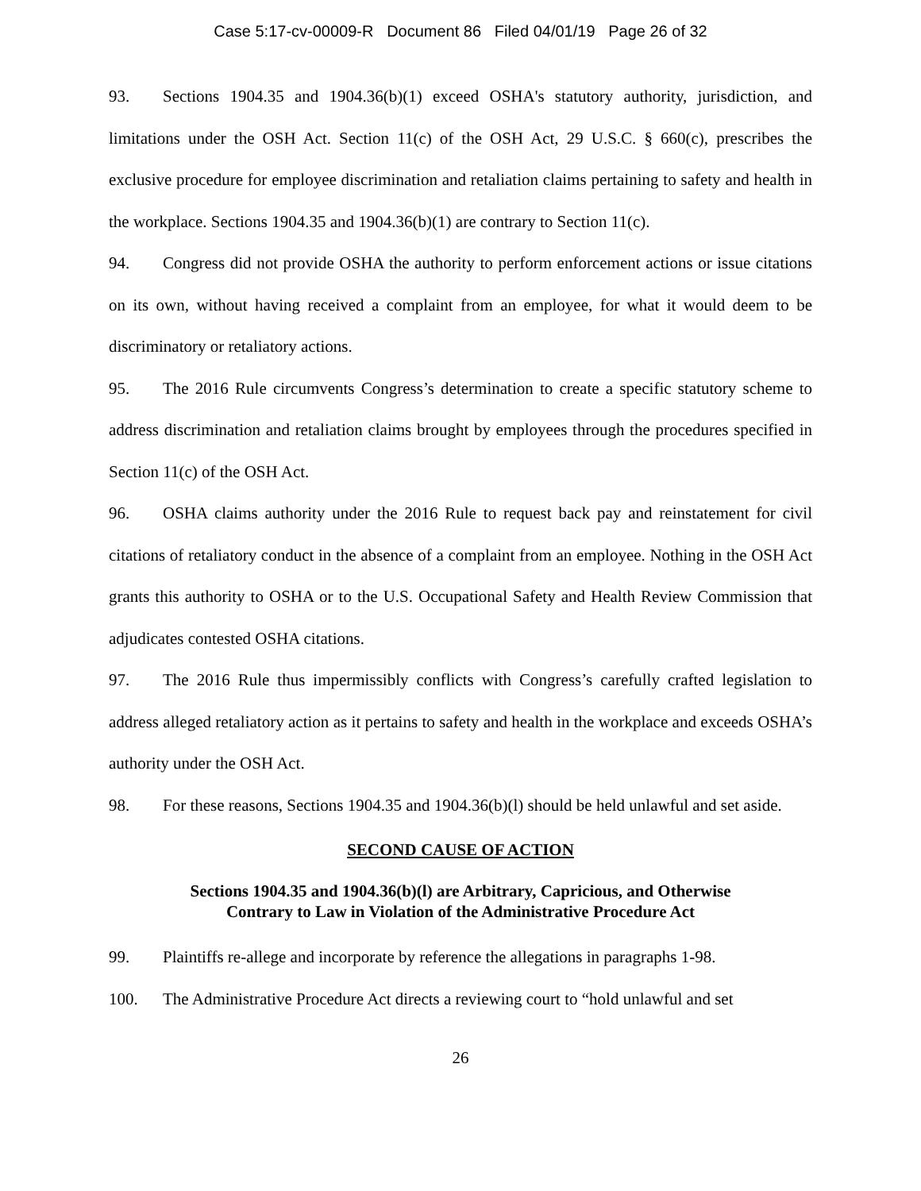Case 5:17-cv-00009-R Document 86 Filed 04/01/19 Page 26 of 32
93. Sections 1904.35 and 1904.36(b)(1) exceed OSHA's statutory authority, jurisdiction, and limitations under the OSH Act. Section 11(c) of the OSH Act, 29 U.S.C. § 660(c), prescribes the exclusive procedure for employee discrimination and retaliation claims pertaining to safety and health in the workplace. Sections 1904.35 and 1904.36(b)(1) are contrary to Section 11(c).
94. Congress did not provide OSHA the authority to perform enforcement actions or issue citations on its own, without having received a complaint from an employee, for what it would deem to be discriminatory or retaliatory actions.
95. The 2016 Rule circumvents Congress’s determination to create a specific statutory scheme to address discrimination and retaliation claims brought by employees through the procedures specified in Section 11(c) of the OSH Act.
96. OSHA claims authority under the 2016 Rule to request back pay and reinstatement for civil citations of retaliatory conduct in the absence of a complaint from an employee. Nothing in the OSH Act grants this authority to OSHA or to the U.S. Occupational Safety and Health Review Commission that adjudicates contested OSHA citations.
97. The 2016 Rule thus impermissibly conflicts with Congress’s carefully crafted legislation to address alleged retaliatory action as it pertains to safety and health in the workplace and exceeds OSHA’s authority under the OSH Act.
98. For these reasons, Sections 1904.35 and 1904.36(b)(l) should be held unlawful and set aside.
SECOND CAUSE OF ACTION
Sections 1904.35 and 1904.36(b)(l) are Arbitrary, Capricious, and Otherwise
Contrary to Law in Violation of the Administrative Procedure Act
99. Plaintiffs re-allege and incorporate by reference the allegations in paragraphs 1-98.
100. The Administrative Procedure Act directs a reviewing court to “hold unlawful and set
26